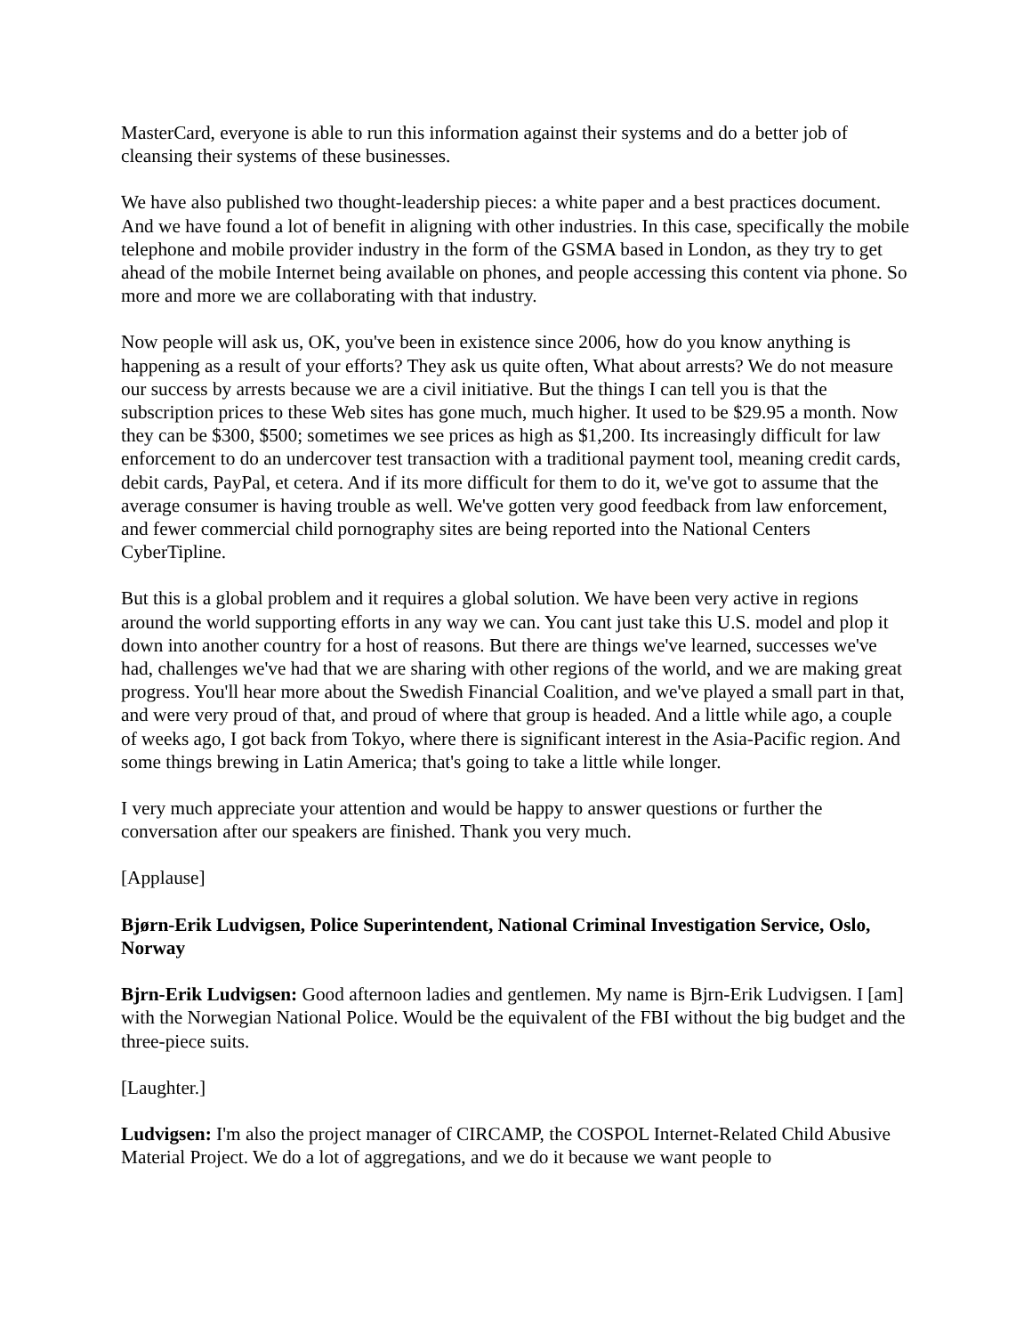MasterCard, everyone is able to run this information against their systems and do a better job of cleansing their systems of these businesses.
We have also published two thought-leadership pieces: a white paper and a best practices document. And we have found a lot of benefit in aligning with other industries. In this case, specifically the mobile telephone and mobile provider industry in the form of the GSMA based in London, as they try to get ahead of the mobile Internet being available on phones, and people accessing this content via phone. So more and more we are collaborating with that industry.
Now people will ask us, OK, you've been in existence since 2006, how do you know anything is happening as a result of your efforts? They ask us quite often, What about arrests? We do not measure our success by arrests because we are a civil initiative. But the things I can tell you is that the subscription prices to these Web sites has gone much, much higher. It used to be $29.95 a month. Now they can be $300, $500; sometimes we see prices as high as $1,200. Its increasingly difficult for law enforcement to do an undercover test transaction with a traditional payment tool, meaning credit cards, debit cards, PayPal, et cetera. And if its more difficult for them to do it, we've got to assume that the average consumer is having trouble as well. We've gotten very good feedback from law enforcement, and fewer commercial child pornography sites are being reported into the National Centers CyberTipline.
But this is a global problem and it requires a global solution. We have been very active in regions around the world supporting efforts in any way we can. You cant just take this U.S. model and plop it down into another country for a host of reasons. But there are things we've learned, successes we've had, challenges we've had that we are sharing with other regions of the world, and we are making great progress. You'll hear more about the Swedish Financial Coalition, and we've played a small part in that, and were very proud of that, and proud of where that group is headed. And a little while ago, a couple of weeks ago, I got back from Tokyo, where there is significant interest in the Asia-Pacific region. And some things brewing in Latin America; that's going to take a little while longer.
I very much appreciate your attention and would be happy to answer questions or further the conversation after our speakers are finished. Thank you very much.
[Applause]
Bjørn-Erik Ludvigsen, Police Superintendent, National Criminal Investigation Service, Oslo, Norway
Bjrn-Erik Ludvigsen: Good afternoon ladies and gentlemen. My name is Bjrn-Erik Ludvigsen. I [am] with the Norwegian National Police. Would be the equivalent of the FBI without the big budget and the three-piece suits.
[Laughter.]
Ludvigsen: I'm also the project manager of CIRCAMP, the COSPOL Internet-Related Child Abusive Material Project. We do a lot of aggregations, and we do it because we want people to